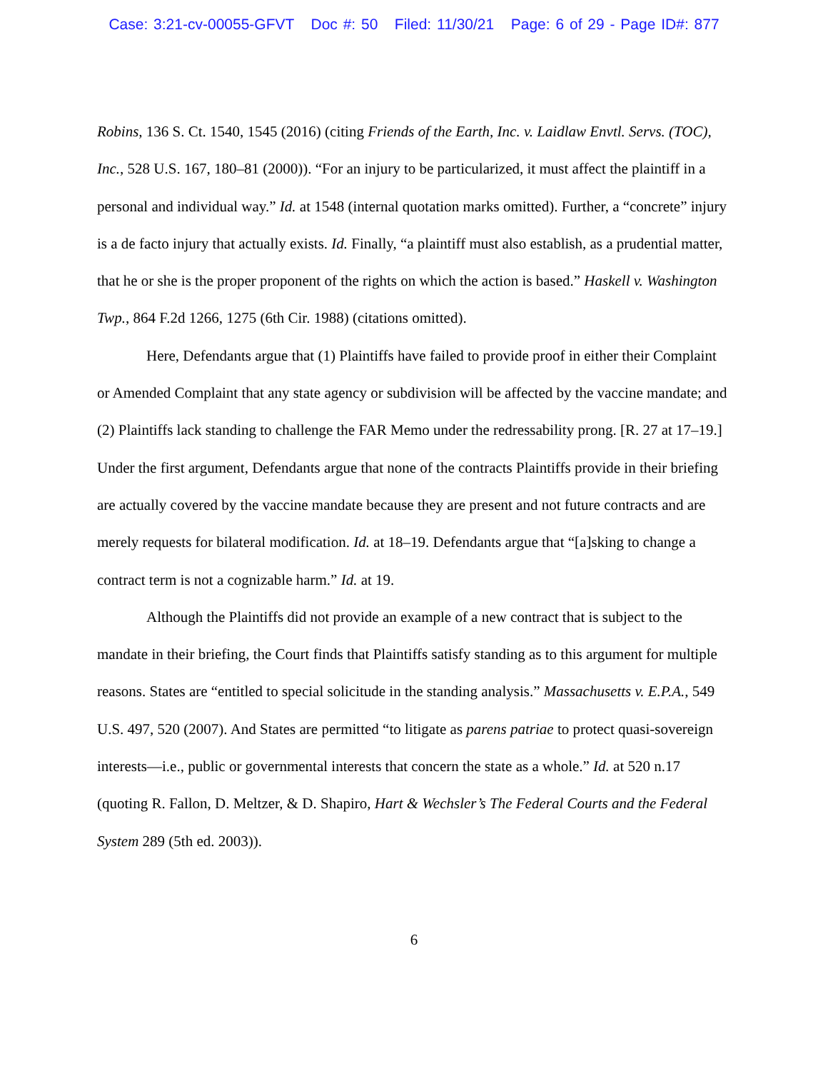Case: 3:21-cv-00055-GFVT Doc #: 50 Filed: 11/30/21 Page: 6 of 29 - Page ID#: 877
Robins, 136 S. Ct. 1540, 1545 (2016) (citing Friends of the Earth, Inc. v. Laidlaw Envtl. Servs. (TOC), Inc., 528 U.S. 167, 180–81 (2000)). “For an injury to be particularized, it must affect the plaintiff in a personal and individual way.” Id. at 1548 (internal quotation marks omitted). Further, a “concrete” injury is a de facto injury that actually exists. Id. Finally, “a plaintiff must also establish, as a prudential matter, that he or she is the proper proponent of the rights on which the action is based.” Haskell v. Washington Twp., 864 F.2d 1266, 1275 (6th Cir. 1988) (citations omitted).
Here, Defendants argue that (1) Plaintiffs have failed to provide proof in either their Complaint or Amended Complaint that any state agency or subdivision will be affected by the vaccine mandate; and (2) Plaintiffs lack standing to challenge the FAR Memo under the redressability prong. [R. 27 at 17–19.] Under the first argument, Defendants argue that none of the contracts Plaintiffs provide in their briefing are actually covered by the vaccine mandate because they are present and not future contracts and are merely requests for bilateral modification. Id. at 18–19. Defendants argue that “[a]sking to change a contract term is not a cognizable harm.” Id. at 19.
Although the Plaintiffs did not provide an example of a new contract that is subject to the mandate in their briefing, the Court finds that Plaintiffs satisfy standing as to this argument for multiple reasons. States are “entitled to special solicitude in the standing analysis.” Massachusetts v. E.P.A., 549 U.S. 497, 520 (2007). And States are permitted “to litigate as parens patriae to protect quasi-sovereign interests—i.e., public or governmental interests that concern the state as a whole.” Id. at 520 n.17 (quoting R. Fallon, D. Meltzer, & D. Shapiro, Hart & Wechsler’s The Federal Courts and the Federal System 289 (5th ed. 2003)).
6